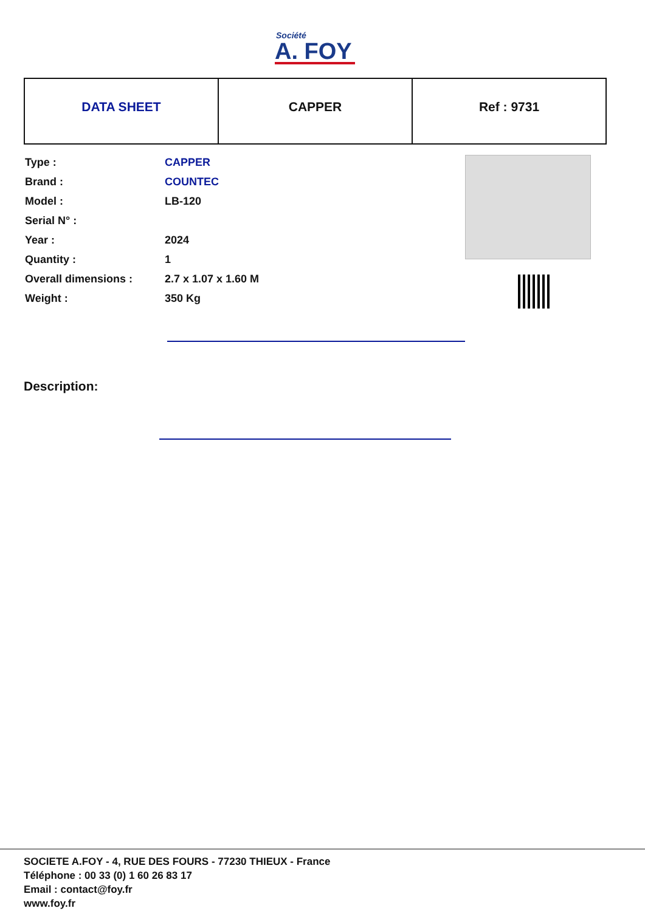Société
A. FOY
| DATA SHEET | CAPPER | Ref : 9731 |
| Type : | CAPPER |
| Brand : | COUNTEC |
| Model : | LB-120 |
| Serial N° : | |
| Year : | 2024 |
| Quantity : | 1 |
| Overall dimensions : | 2.7 x 1.07 x 1.60 M |
| Weight : | 350 Kg |
Description:
SOCIETE A.FOY - 4, RUE DES FOURS - 77230 THIEUX - France
Téléphone : 00 33 (0) 1 60 26 83 17
Email : contact@foy.fr
www.foy.fr